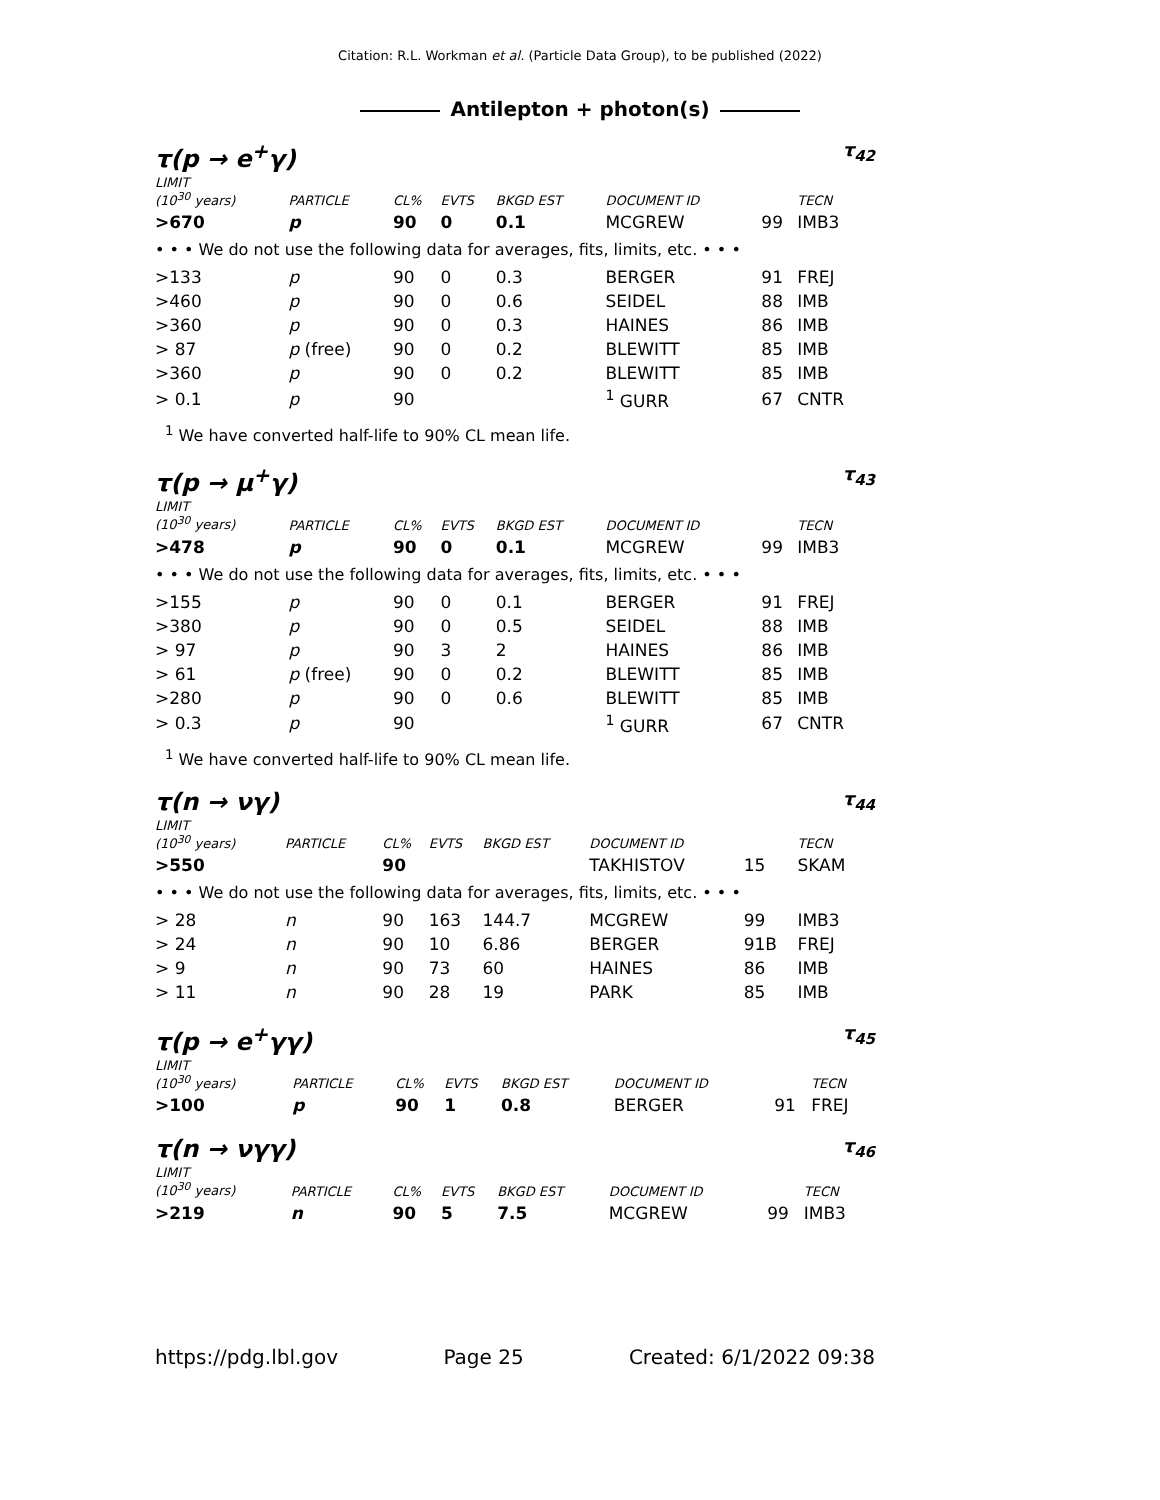Citation: R.L. Workman et al. (Particle Data Group), to be published (2022)
Antilepton + photon(s)
τ(p → e<sup>+</sup>γ) τ<sub>42</sub>
| LIMIT (10<sup>30</sup> years) | PARTICLE | CL% | EVTS | BKGD EST | DOCUMENT ID | | TECN |
| --- | --- | --- | --- | --- | --- | --- | --- |
| >670 | p | 90 | 0 | 0.1 | MCGREW | 99 | IMB3 |
| • • • We do not use the following data for averages, fits, limits, etc. • • • | | | | | | | |
| >133 | p | 90 | 0 | 0.3 | BERGER | 91 | FREJ |
| >460 | p | 90 | 0 | 0.6 | SEIDEL | 88 | IMB |
| >360 | p | 90 | 0 | 0.3 | HAINES | 86 | IMB |
| > 87 | p (free) | 90 | 0 | 0.2 | BLEWITT | 85 | IMB |
| >360 | p | 90 | 0 | 0.2 | BLEWITT | 85 | IMB |
| > 0.1 | p | 90 | | | <sup>1</sup> GURR | 67 | CNTR |
<sup>1</sup> We have converted half-life to 90% CL mean life.
τ(p → μ<sup>+</sup>γ) τ<sub>43</sub>
| LIMIT (10<sup>30</sup> years) | PARTICLE | CL% | EVTS | BKGD EST | DOCUMENT ID | | TECN |
| --- | --- | --- | --- | --- | --- | --- | --- |
| >478 | p | 90 | 0 | 0.1 | MCGREW | 99 | IMB3 |
| • • • We do not use the following data for averages, fits, limits, etc. • • • | | | | | | | |
| >155 | p | 90 | 0 | 0.1 | BERGER | 91 | FREJ |
| >380 | p | 90 | 0 | 0.5 | SEIDEL | 88 | IMB |
| > 97 | p | 90 | 3 | 2 | HAINES | 86 | IMB |
| > 61 | p (free) | 90 | 0 | 0.2 | BLEWITT | 85 | IMB |
| >280 | p | 90 | 0 | 0.6 | BLEWITT | 85 | IMB |
| > 0.3 | p | 90 | | | <sup>1</sup> GURR | 67 | CNTR |
<sup>1</sup> We have converted half-life to 90% CL mean life.
τ(n → νγ) τ<sub>44</sub>
| LIMIT (10<sup>30</sup> years) | PARTICLE | CL% | EVTS | BKGD EST | DOCUMENT ID | | TECN |
| --- | --- | --- | --- | --- | --- | --- | --- |
| >550 | | 90 | | | TAKHISTOV | 15 | SKAM |
| • • • We do not use the following data for averages, fits, limits, etc. • • • | | | | | | | |
| > 28 | n | 90 | 163 | 144.7 | MCGREW | 99 | IMB3 |
| > 24 | n | 90 | 10 | 6.86 | BERGER | 91B | FREJ |
| > 9 | n | 90 | 73 | 60 | HAINES | 86 | IMB |
| > 11 | n | 90 | 28 | 19 | PARK | 85 | IMB |
τ(p → e<sup>+</sup>γγ) τ<sub>45</sub>
| LIMIT (10<sup>30</sup> years) | PARTICLE | CL% | EVTS | BKGD EST | DOCUMENT ID | | TECN |
| --- | --- | --- | --- | --- | --- | --- | --- |
| >100 | p | 90 | 1 | 0.8 | BERGER | 91 | FREJ |
τ(n → νγγ) τ<sub>46</sub>
| LIMIT (10<sup>30</sup> years) | PARTICLE | CL% | EVTS | BKGD EST | DOCUMENT ID | | TECN |
| --- | --- | --- | --- | --- | --- | --- | --- |
| >219 | n | 90 | 5 | 7.5 | MCGREW | 99 | IMB3 |
https://pdg.lbl.gov Page 25 Created: 6/1/2022 09:38